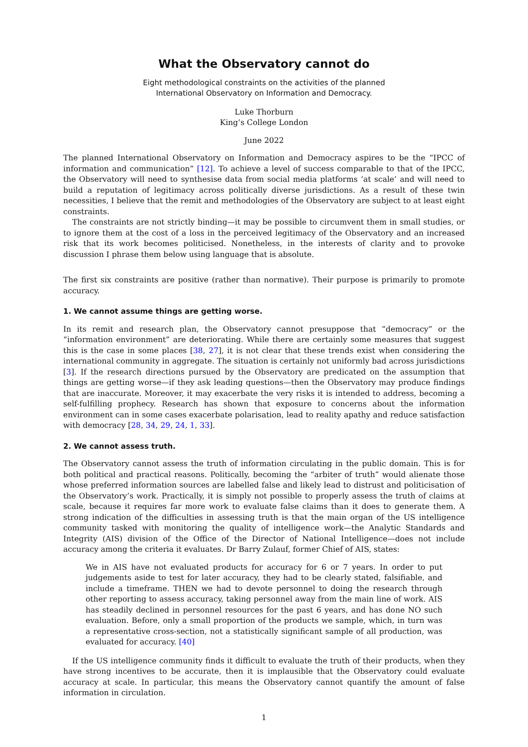What the Observatory cannot do
Eight methodological constraints on the activities of the planned
International Observatory on Information and Democracy.
Luke Thorburn
King’s College London
June 2022
The planned International Observatory on Information and Democracy aspires to be the “IPCC of information and communication” [12]. To achieve a level of success comparable to that of the IPCC, the Observatory will need to synthesise data from social media platforms ‘at scale’ and will need to build a reputation of legitimacy across politically diverse jurisdictions. As a result of these twin necessities, I believe that the remit and methodologies of the Observatory are subject to at least eight constraints.
The constraints are not strictly binding—it may be possible to circumvent them in small studies, or to ignore them at the cost of a loss in the perceived legitimacy of the Observatory and an increased risk that its work becomes politicised. Nonetheless, in the interests of clarity and to provoke discussion I phrase them below using language that is absolute.
The first six constraints are positive (rather than normative). Their purpose is primarily to promote accuracy.
1. We cannot assume things are getting worse.
In its remit and research plan, the Observatory cannot presuppose that “democracy” or the “information environment” are deteriorating. While there are certainly some measures that suggest this is the case in some places [38, 27], it is not clear that these trends exist when considering the international community in aggregate. The situation is certainly not uniformly bad across jurisdictions [3]. If the research directions pursued by the Observatory are predicated on the assumption that things are getting worse—if they ask leading questions—then the Observatory may produce findings that are inaccurate. Moreover, it may exacerbate the very risks it is intended to address, becoming a self-fulfilling prophecy. Research has shown that exposure to concerns about the information environment can in some cases exacerbate polarisation, lead to reality apathy and reduce satisfaction with democracy [28, 34, 29, 24, 1, 33].
2. We cannot assess truth.
The Observatory cannot assess the truth of information circulating in the public domain. This is for both political and practical reasons. Politically, becoming the “arbiter of truth” would alienate those whose preferred information sources are labelled false and likely lead to distrust and politicisation of the Observatory’s work. Practically, it is simply not possible to properly assess the truth of claims at scale, because it requires far more work to evaluate false claims than it does to generate them. A strong indication of the difficulties in assessing truth is that the main organ of the US intelligence community tasked with monitoring the quality of intelligence work—the Analytic Standards and Integrity (AIS) division of the Office of the Director of National Intelligence—does not include accuracy among the criteria it evaluates. Dr Barry Zulauf, former Chief of AIS, states:
We in AIS have not evaluated products for accuracy for 6 or 7 years. In order to put judgements aside to test for later accuracy, they had to be clearly stated, falsifiable, and include a timeframe. THEN we had to devote personnel to doing the research through other reporting to assess accuracy, taking personnel away from the main line of work. AIS has steadily declined in personnel resources for the past 6 years, and has done NO such evaluation. Before, only a small proportion of the products we sample, which, in turn was a representative cross-section, not a statistically significant sample of all production, was evaluated for accuracy. [40]
If the US intelligence community finds it difficult to evaluate the truth of their products, when they have strong incentives to be accurate, then it is implausible that the Observatory could evaluate accuracy at scale. In particular, this means the Observatory cannot quantify the amount of false information in circulation.
1